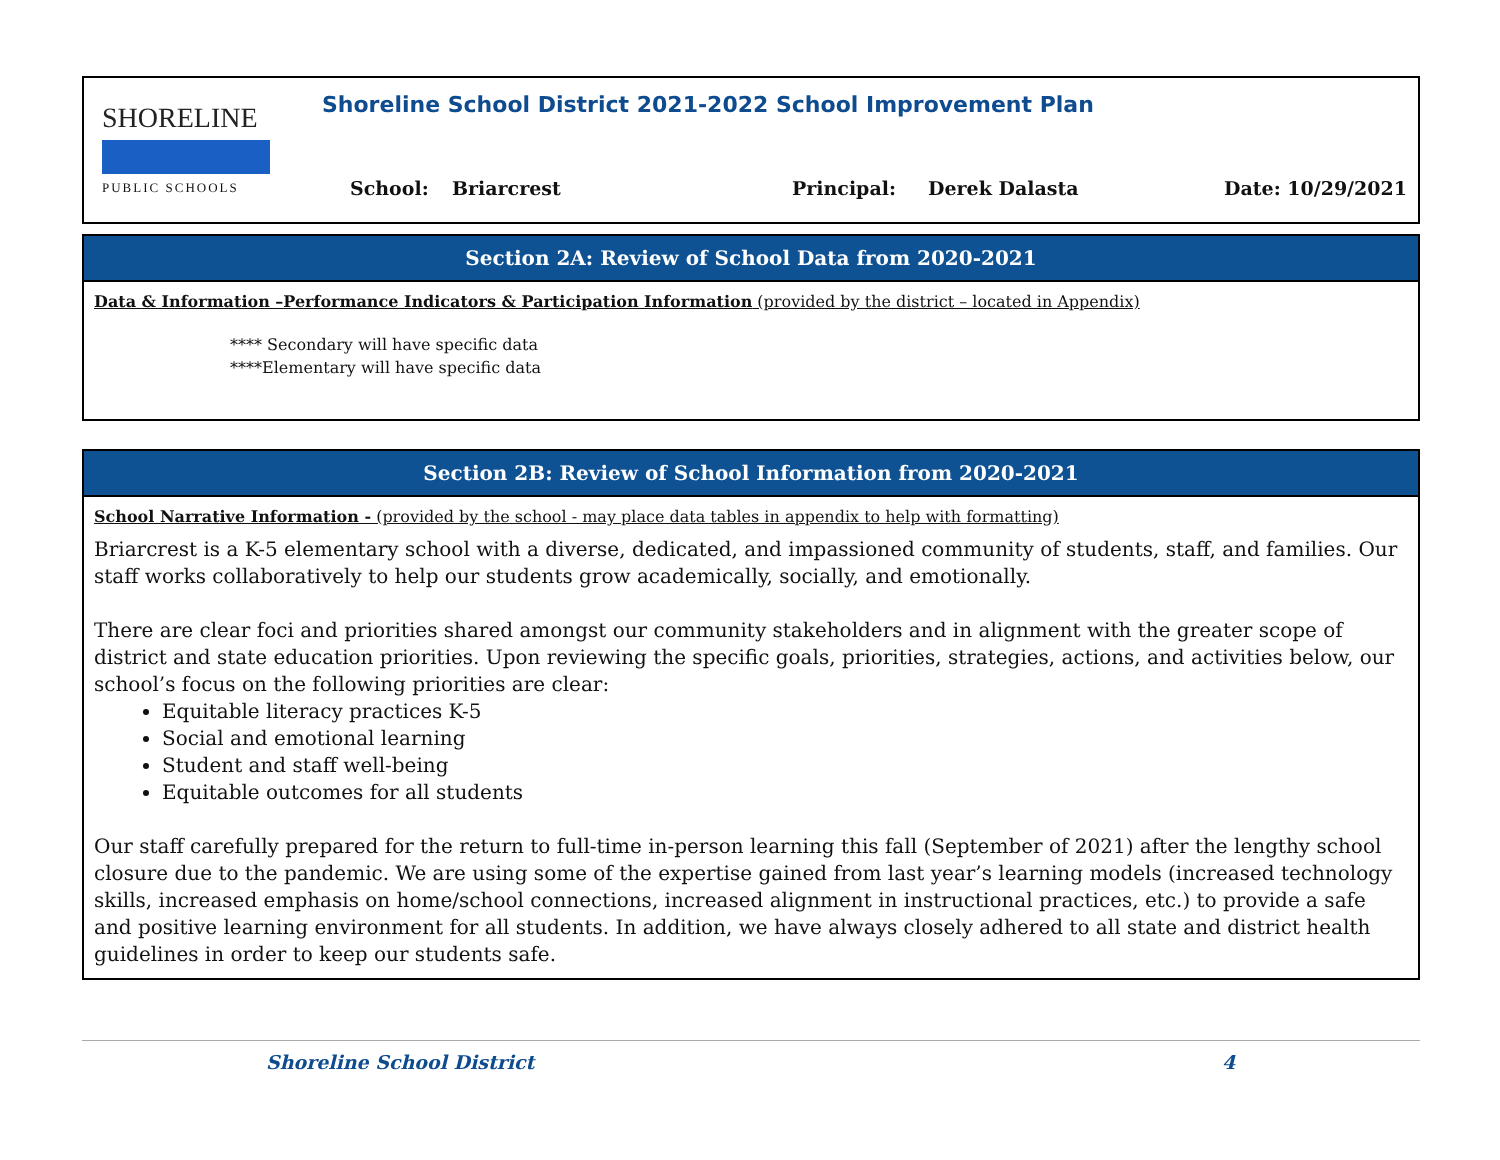SHORELINE
PUBLIC SCHOOLS
Shoreline School District 2021-2022 School Improvement Plan
School: Briarcrest Principal: Derek Dalasta Date: 10/29/2021
Section 2A: Review of School Data from 2020-2021
Data & Information –Performance Indicators & Participation Information (provided by the district – located in Appendix)
**** Secondary will have specific data
****Elementary will have specific data
Section 2B: Review of School Information from 2020-2021
School Narrative Information - (provided by the school - may place data tables in appendix to help with formatting)
Briarcrest is a K-5 elementary school with a diverse, dedicated, and impassioned community of students, staff, and families. Our staff works collaboratively to help our students grow academically, socially, and emotionally.
There are clear foci and priorities shared amongst our community stakeholders and in alignment with the greater scope of district and state education priorities. Upon reviewing the specific goals, priorities, strategies, actions, and activities below, our school’s focus on the following priorities are clear:
Equitable literacy practices K-5
Social and emotional learning
Student and staff well-being
Equitable outcomes for all students
Our staff carefully prepared for the return to full-time in-person learning this fall (September of 2021) after the lengthy school closure due to the pandemic. We are using some of the expertise gained from last year’s learning models (increased technology skills, increased emphasis on home/school connections, increased alignment in instructional practices, etc.) to provide a safe and positive learning environment for all students. In addition, we have always closely adhered to all state and district health guidelines in order to keep our students safe.
Shoreline School District 4